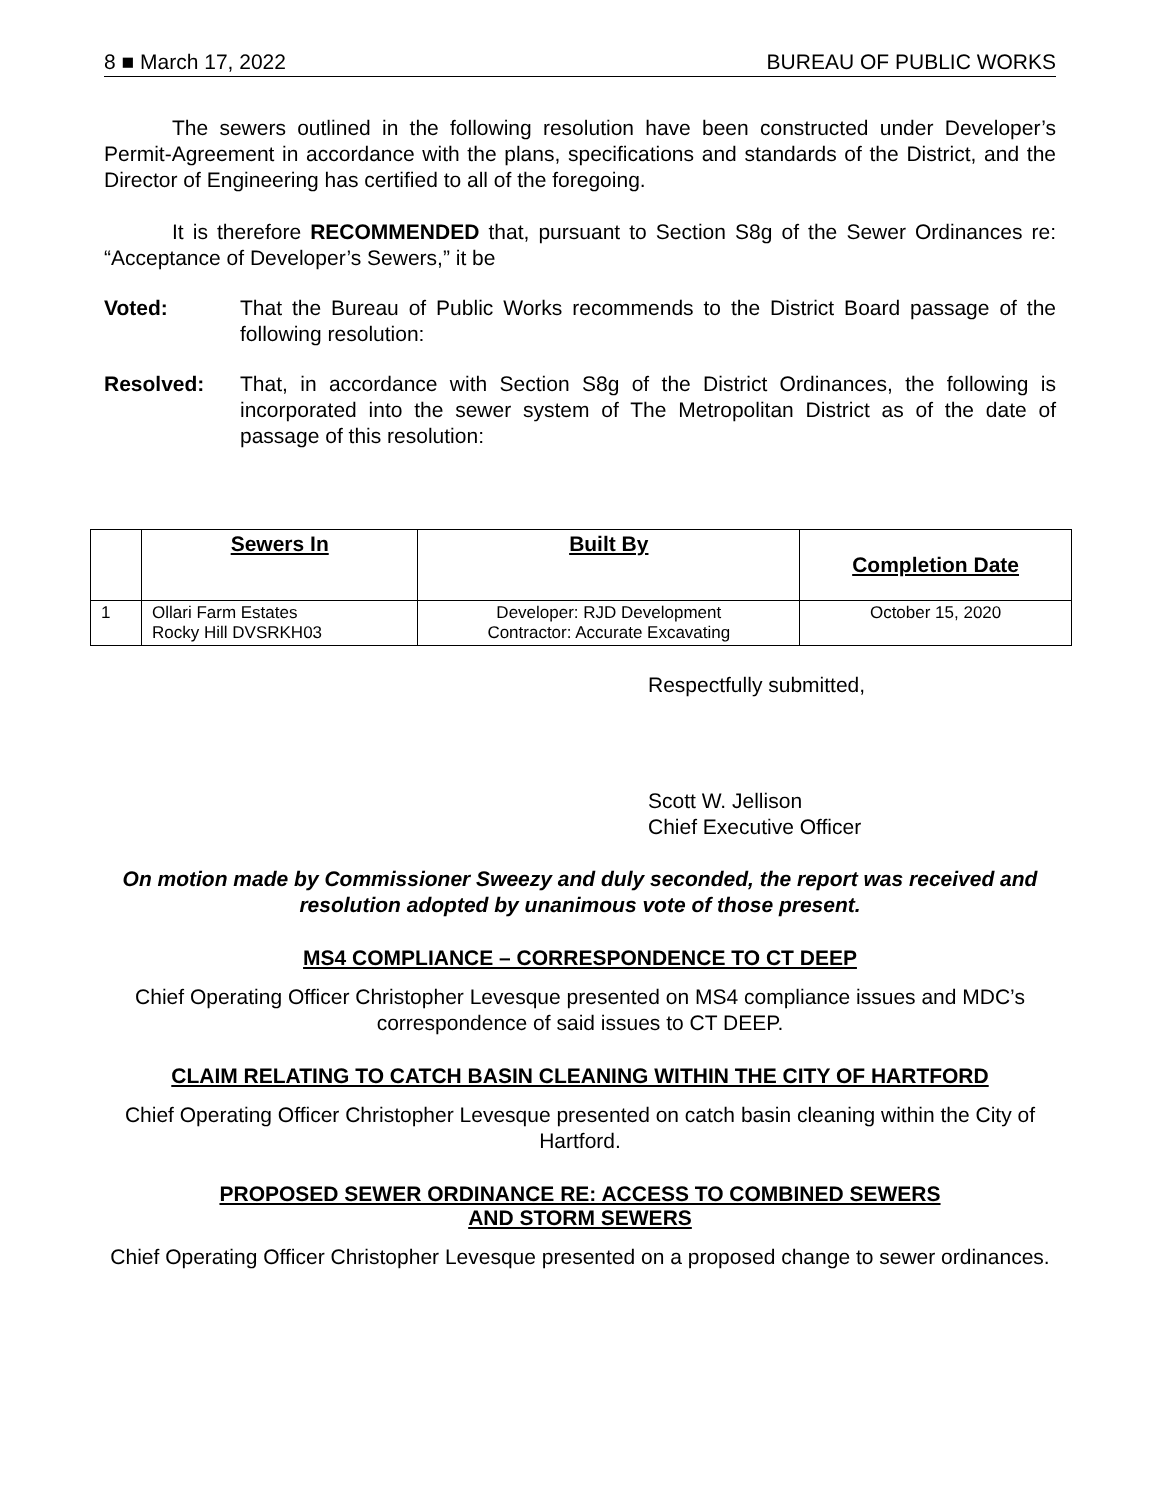8 ■ March 17, 2022 BUREAU OF PUBLIC WORKS
The sewers outlined in the following resolution have been constructed under Developer’s Permit-Agreement in accordance with the plans, specifications and standards of the District, and the Director of Engineering has certified to all of the foregoing.
It is therefore RECOMMENDED that, pursuant to Section S8g of the Sewer Ordinances re: “Acceptance of Developer’s Sewers,” it be
Voted: That the Bureau of Public Works recommends to the District Board passage of the following resolution:
Resolved: That, in accordance with Section S8g of the District Ordinances, the following is incorporated into the sewer system of The Metropolitan District as of the date of passage of this resolution:
| | Sewers In | Built By | Completion Date |
| --- | --- | --- | --- |
| 1 | Ollari Farm Estates Rocky Hill DVSRKH03 | Developer: RJD Development Contractor: Accurate Excavating | October 15, 2020 |
Respectfully submitted,
Scott W. Jellison
Chief Executive Officer
On motion made by Commissioner Sweezy and duly seconded, the report was received and resolution adopted by unanimous vote of those present.
MS4 COMPLIANCE – CORRESPONDENCE TO CT DEEP
Chief Operating Officer Christopher Levesque presented on MS4 compliance issues and MDC’s correspondence of said issues to CT DEEP.
CLAIM RELATING TO CATCH BASIN CLEANING WITHIN THE CITY OF HARTFORD
Chief Operating Officer Christopher Levesque presented on catch basin cleaning within the City of Hartford.
PROPOSED SEWER ORDINANCE RE: ACCESS TO COMBINED SEWERS
AND STORM SEWERS
Chief Operating Officer Christopher Levesque presented on a proposed change to sewer ordinances.